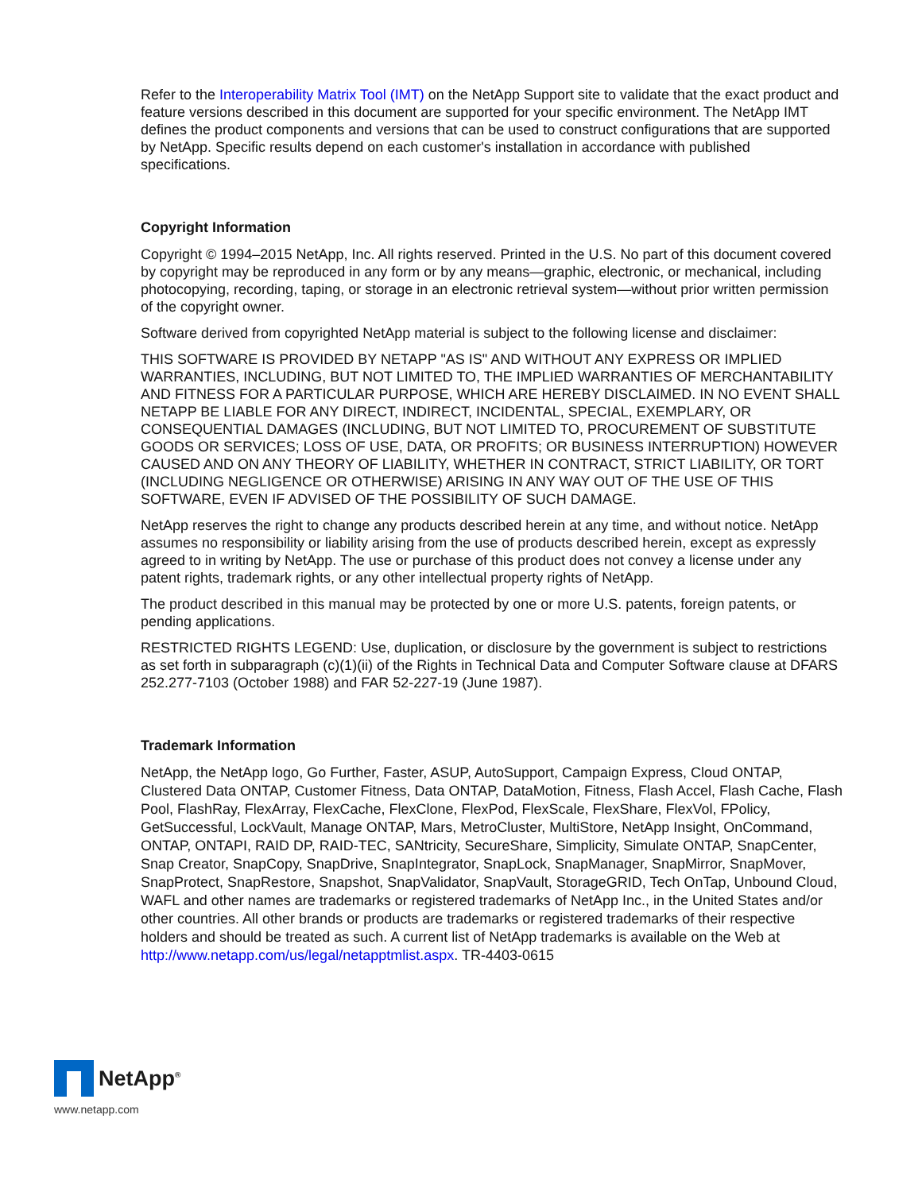Refer to the Interoperability Matrix Tool (IMT) on the NetApp Support site to validate that the exact product and feature versions described in this document are supported for your specific environment. The NetApp IMT defines the product components and versions that can be used to construct configurations that are supported by NetApp. Specific results depend on each customer's installation in accordance with published specifications.
Copyright Information
Copyright © 1994–2015 NetApp, Inc. All rights reserved. Printed in the U.S. No part of this document covered by copyright may be reproduced in any form or by any means—graphic, electronic, or mechanical, including photocopying, recording, taping, or storage in an electronic retrieval system—without prior written permission of the copyright owner.
Software derived from copyrighted NetApp material is subject to the following license and disclaimer:
THIS SOFTWARE IS PROVIDED BY NETAPP "AS IS" AND WITHOUT ANY EXPRESS OR IMPLIED WARRANTIES, INCLUDING, BUT NOT LIMITED TO, THE IMPLIED WARRANTIES OF MERCHANTABILITY AND FITNESS FOR A PARTICULAR PURPOSE, WHICH ARE HEREBY DISCLAIMED. IN NO EVENT SHALL NETAPP BE LIABLE FOR ANY DIRECT, INDIRECT, INCIDENTAL, SPECIAL, EXEMPLARY, OR CONSEQUENTIAL DAMAGES (INCLUDING, BUT NOT LIMITED TO, PROCUREMENT OF SUBSTITUTE GOODS OR SERVICES; LOSS OF USE, DATA, OR PROFITS; OR BUSINESS INTERRUPTION) HOWEVER CAUSED AND ON ANY THEORY OF LIABILITY, WHETHER IN CONTRACT, STRICT LIABILITY, OR TORT (INCLUDING NEGLIGENCE OR OTHERWISE) ARISING IN ANY WAY OUT OF THE USE OF THIS SOFTWARE, EVEN IF ADVISED OF THE POSSIBILITY OF SUCH DAMAGE.
NetApp reserves the right to change any products described herein at any time, and without notice. NetApp assumes no responsibility or liability arising from the use of products described herein, except as expressly agreed to in writing by NetApp. The use or purchase of this product does not convey a license under any patent rights, trademark rights, or any other intellectual property rights of NetApp.
The product described in this manual may be protected by one or more U.S. patents, foreign patents, or pending applications.
RESTRICTED RIGHTS LEGEND: Use, duplication, or disclosure by the government is subject to restrictions as set forth in subparagraph (c)(1)(ii) of the Rights in Technical Data and Computer Software clause at DFARS 252.277-7103 (October 1988) and FAR 52-227-19 (June 1987).
Trademark Information
NetApp, the NetApp logo, Go Further, Faster, ASUP, AutoSupport, Campaign Express, Cloud ONTAP, Clustered Data ONTAP, Customer Fitness, Data ONTAP, DataMotion, Fitness, Flash Accel, Flash Cache, Flash Pool, FlashRay, FlexArray, FlexCache, FlexClone, FlexPod, FlexScale, FlexShare, FlexVol, FPolicy, GetSuccessful, LockVault, Manage ONTAP, Mars, MetroCluster, MultiStore, NetApp Insight, OnCommand, ONTAP, ONTAPI, RAID DP, RAID-TEC, SANtricity, SecureShare, Simplicity, Simulate ONTAP, SnapCenter, Snap Creator, SnapCopy, SnapDrive, SnapIntegrator, SnapLock, SnapManager, SnapMirror, SnapMover, SnapProtect, SnapRestore, Snapshot, SnapValidator, SnapVault, StorageGRID, Tech OnTap, Unbound Cloud, WAFL and other names are trademarks or registered trademarks of NetApp Inc., in the United States and/or other countries. All other brands or products are trademarks or registered trademarks of their respective holders and should be treated as such. A current list of NetApp trademarks is available on the Web at http://www.netapp.com/us/legal/netapptmlist.aspx. TR-4403-0615
NetApp<sup>®</sup>
www.netapp.com